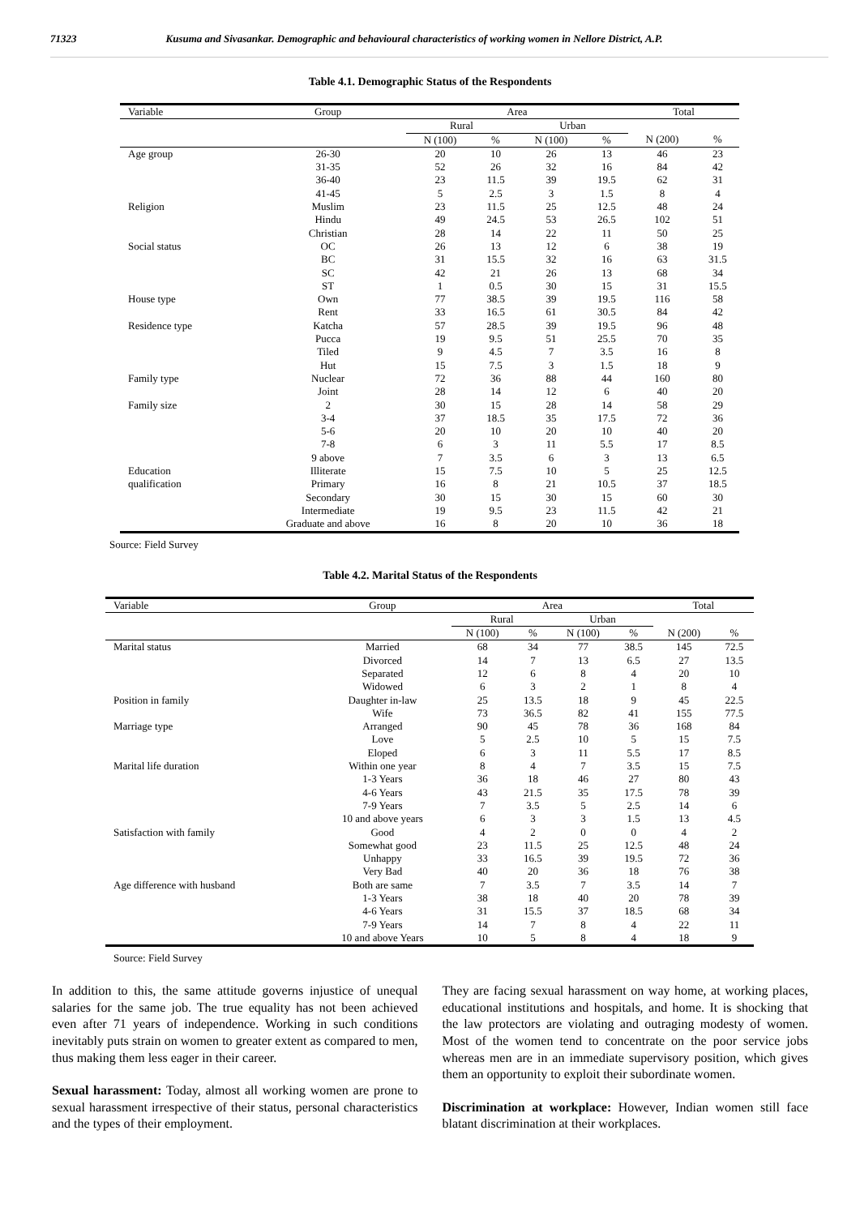71323 Kusuma and Sivasankar. Demographic and behavioural characteristics of working women in Nellore District, A.P.
Table 4.1. Demographic Status of the Respondents
| Variable | Group | Area | | | | Total | |
| --- | --- | --- | --- | --- | --- | --- | --- |
| | | Rural | | Urban | | | |
| | | N (100) | % | N (100) | % | N (200) | % |
| Age group | 26-30 | 20 | 10 | 26 | 13 | 46 | 23 |
| | 31-35 | 52 | 26 | 32 | 16 | 84 | 42 |
| | 36-40 | 23 | 11.5 | 39 | 19.5 | 62 | 31 |
| | 41-45 | 5 | 2.5 | 3 | 1.5 | 8 | 4 |
| Religion | Muslim | 23 | 11.5 | 25 | 12.5 | 48 | 24 |
| | Hindu | 49 | 24.5 | 53 | 26.5 | 102 | 51 |
| | Christian | 28 | 14 | 22 | 11 | 50 | 25 |
| Social status | OC | 26 | 13 | 12 | 6 | 38 | 19 |
| | BC | 31 | 15.5 | 32 | 16 | 63 | 31.5 |
| | SC | 42 | 21 | 26 | 13 | 68 | 34 |
| | ST | 1 | 0.5 | 30 | 15 | 31 | 15.5 |
| House type | Own | 77 | 38.5 | 39 | 19.5 | 116 | 58 |
| | Rent | 33 | 16.5 | 61 | 30.5 | 84 | 42 |
| Residence type | Katcha | 57 | 28.5 | 39 | 19.5 | 96 | 48 |
| | Pucca | 19 | 9.5 | 51 | 25.5 | 70 | 35 |
| | Tiled | 9 | 4.5 | 7 | 3.5 | 16 | 8 |
| | Hut | 15 | 7.5 | 3 | 1.5 | 18 | 9 |
| Family type | Nuclear | 72 | 36 | 88 | 44 | 160 | 80 |
| | Joint | 28 | 14 | 12 | 6 | 40 | 20 |
| Family size | 2 | 30 | 15 | 28 | 14 | 58 | 29 |
| | 3-4 | 37 | 18.5 | 35 | 17.5 | 72 | 36 |
| | 5-6 | 20 | 10 | 20 | 10 | 40 | 20 |
| | 7-8 | 6 | 3 | 11 | 5.5 | 17 | 8.5 |
| | 9 above | 7 | 3.5 | 6 | 3 | 13 | 6.5 |
| Education | Illiterate | 15 | 7.5 | 10 | 5 | 25 | 12.5 |
| qualification | Primary | 16 | 8 | 21 | 10.5 | 37 | 18.5 |
| | Secondary | 30 | 15 | 30 | 15 | 60 | 30 |
| | Intermediate | 19 | 9.5 | 23 | 11.5 | 42 | 21 |
| | Graduate and above | 16 | 8 | 20 | 10 | 36 | 18 |
Source: Field Survey
Table 4.2. Marital Status of the Respondents
| Variable | Group | Area | | | | Total | |
| --- | --- | --- | --- | --- | --- | --- | --- |
| | | Rural | | Urban | | | |
| | | N (100) | % | N (100) | % | N (200) | % |
| Marital status | Married | 68 | 34 | 77 | 38.5 | 145 | 72.5 |
| | Divorced | 14 | 7 | 13 | 6.5 | 27 | 13.5 |
| | Separated | 12 | 6 | 8 | 4 | 20 | 10 |
| | Widowed | 6 | 3 | 2 | 1 | 8 | 4 |
| Position in family | Daughter in-law | 25 | 13.5 | 18 | 9 | 45 | 22.5 |
| | Wife | 73 | 36.5 | 82 | 41 | 155 | 77.5 |
| Marriage type | Arranged | 90 | 45 | 78 | 36 | 168 | 84 |
| | Love | 5 | 2.5 | 10 | 5 | 15 | 7.5 |
| | Eloped | 6 | 3 | 11 | 5.5 | 17 | 8.5 |
| Marital life duration | Within one year | 8 | 4 | 7 | 3.5 | 15 | 7.5 |
| | 1-3 Years | 36 | 18 | 46 | 27 | 80 | 43 |
| | 4-6 Years | 43 | 21.5 | 35 | 17.5 | 78 | 39 |
| | 7-9 Years | 7 | 3.5 | 5 | 2.5 | 14 | 6 |
| | 10 and above years | 6 | 3 | 3 | 1.5 | 13 | 4.5 |
| Satisfaction with family | Good | 4 | 2 | 0 | 0 | 4 | 2 |
| | Somewhat good | 23 | 11.5 | 25 | 12.5 | 48 | 24 |
| | Unhappy | 33 | 16.5 | 39 | 19.5 | 72 | 36 |
| | Very Bad | 40 | 20 | 36 | 18 | 76 | 38 |
| Age difference with husband | Both are same | 7 | 3.5 | 7 | 3.5 | 14 | 7 |
| | 1-3 Years | 38 | 18 | 40 | 20 | 78 | 39 |
| | 4-6 Years | 31 | 15.5 | 37 | 18.5 | 68 | 34 |
| | 7-9 Years | 14 | 7 | 8 | 4 | 22 | 11 |
| | 10 and above Years | 10 | 5 | 8 | 4 | 18 | 9 |
Source: Field Survey
In addition to this, the same attitude governs injustice of unequal salaries for the same job. The true equality has not been achieved even after 71 years of independence. Working in such conditions inevitably puts strain on women to greater extent as compared to men, thus making them less eager in their career.
Sexual harassment: Today, almost all working women are prone to sexual harassment irrespective of their status, personal characteristics and the types of their employment.
They are facing sexual harassment on way home, at working places, educational institutions and hospitals, and home. It is shocking that the law protectors are violating and outraging modesty of women. Most of the women tend to concentrate on the poor service jobs whereas men are in an immediate supervisory position, which gives them an opportunity to exploit their subordinate women.
Discrimination at workplace: However, Indian women still face blatant discrimination at their workplaces.